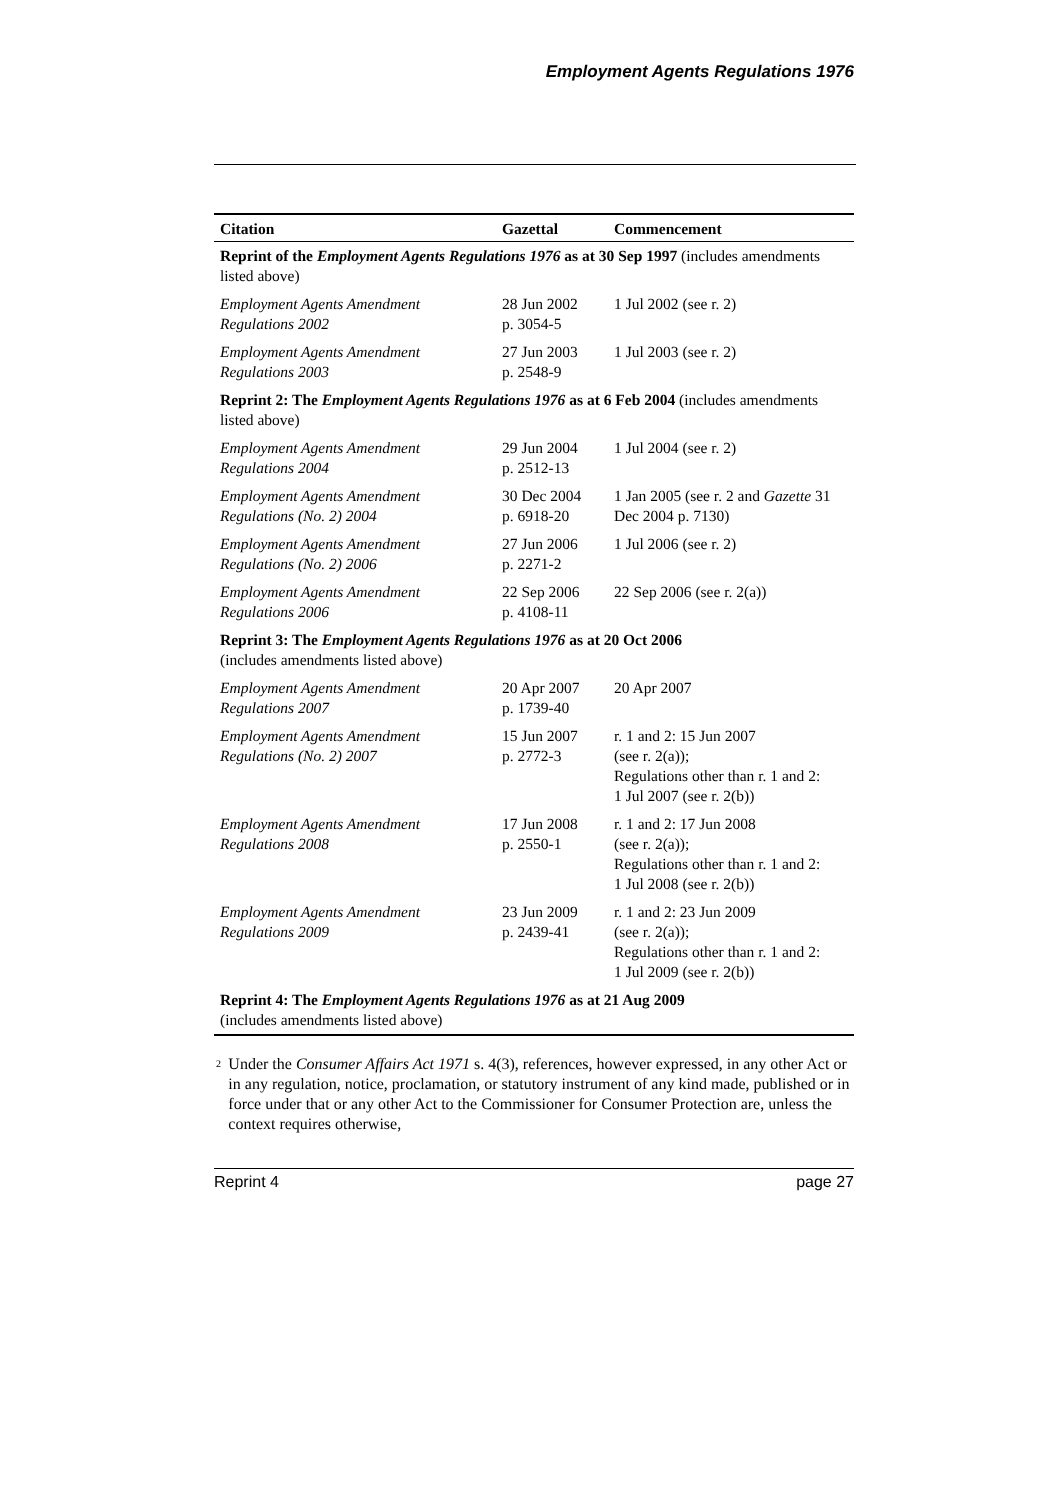Employment Agents Regulations 1976
| Citation | Gazettal | Commencement |
| --- | --- | --- |
| Reprint of the Employment Agents Regulations 1976 as at 30 Sep 1997 (includes amendments listed above) | | |
| Employment Agents Amendment Regulations 2002 | 28 Jun 2002 p. 3054-5 | 1 Jul 2002 (see r. 2) |
| Employment Agents Amendment Regulations 2003 | 27 Jun 2003 p. 2548-9 | 1 Jul 2003 (see r. 2) |
| Reprint 2: The Employment Agents Regulations 1976 as at 6 Feb 2004 (includes amendments listed above) | | |
| Employment Agents Amendment Regulations 2004 | 29 Jun 2004 p. 2512-13 | 1 Jul 2004 (see r. 2) |
| Employment Agents Amendment Regulations (No. 2) 2004 | 30 Dec 2004 p. 6918-20 | 1 Jan 2005 (see r. 2 and Gazette 31 Dec 2004 p. 7130) |
| Employment Agents Amendment Regulations (No. 2) 2006 | 27 Jun 2006 p. 2271-2 | 1 Jul 2006 (see r. 2) |
| Employment Agents Amendment Regulations 2006 | 22 Sep 2006 p. 4108-11 | 22 Sep 2006 (see r. 2(a)) |
| Reprint 3: The Employment Agents Regulations 1976 as at 20 Oct 2006 (includes amendments listed above) | | |
| Employment Agents Amendment Regulations 2007 | 20 Apr 2007 p. 1739-40 | 20 Apr 2007 |
| Employment Agents Amendment Regulations (No. 2) 2007 | 15 Jun 2007 p. 2772-3 | r. 1 and 2: 15 Jun 2007 (see r. 2(a)); Regulations other than r. 1 and 2: 1 Jul 2007 (see r. 2(b)) |
| Employment Agents Amendment Regulations 2008 | 17 Jun 2008 p. 2550-1 | r. 1 and 2: 17 Jun 2008 (see r. 2(a)); Regulations other than r. 1 and 2: 1 Jul 2008 (see r. 2(b)) |
| Employment Agents Amendment Regulations 2009 | 23 Jun 2009 p. 2439-41 | r. 1 and 2: 23 Jun 2009 (see r. 2(a)); Regulations other than r. 1 and 2: 1 Jul 2009 (see r. 2(b)) |
| Reprint 4: The Employment Agents Regulations 1976 as at 21 Aug 2009 (includes amendments listed above) | | |
<sup>2</sup>
Under the Consumer Affairs Act 1971 s. 4(3), references, however expressed, in any other Act or in any regulation, notice, proclamation, or statutory instrument of any kind made, published or in force under that or any other Act to the Commissioner for Consumer Protection are, unless the context requires otherwise,
Reprint 4 page 27